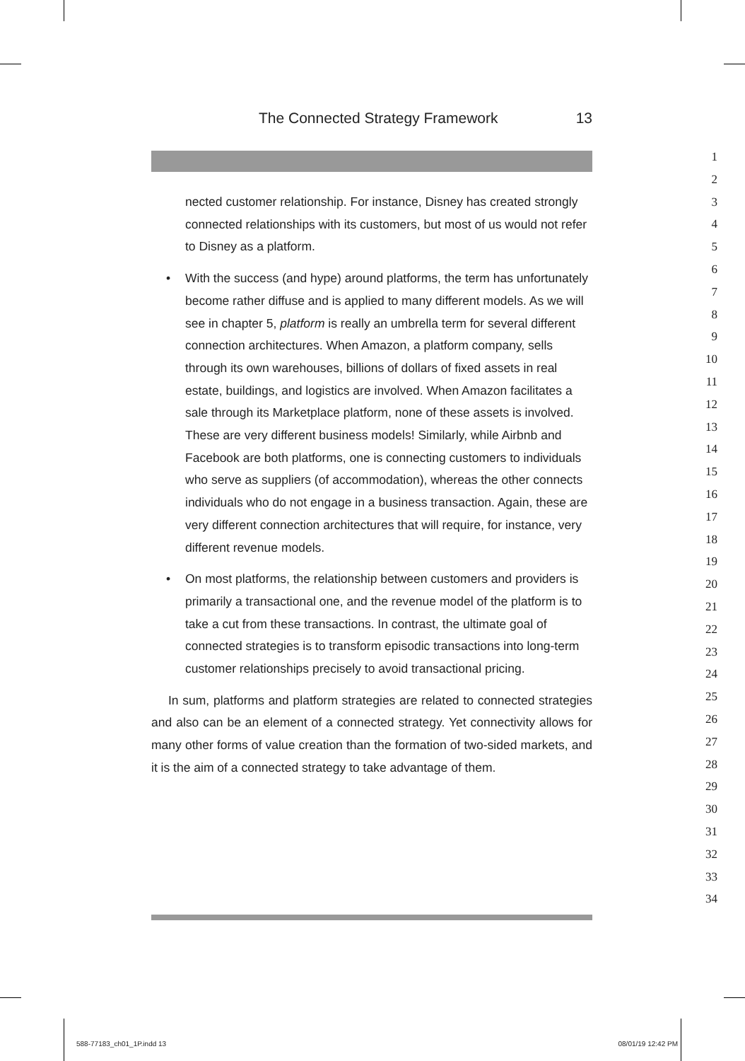The Connected Strategy Framework 13
nected customer relationship. For instance, Disney has created strongly connected relationships with its customers, but most of us would not refer to Disney as a platform.
• With the success (and hype) around platforms, the term has unfortunately become rather diffuse and is applied to many different models. As we will see in chapter 5, platform is really an umbrella term for several different connection architectures. When Amazon, a platform company, sells through its own warehouses, billions of dollars of fixed assets in real estate, buildings, and logistics are involved. When Amazon facilitates a sale through its Marketplace platform, none of these assets is involved. These are very different business models! Similarly, while Airbnb and Facebook are both platforms, one is connecting customers to individuals who serve as suppliers (of accommodation), whereas the other connects individuals who do not engage in a business transaction. Again, these are very different connection architectures that will require, for instance, very different revenue models.
• On most platforms, the relationship between customers and providers is primarily a transactional one, and the revenue model of the platform is to take a cut from these transactions. In contrast, the ultimate goal of connected strategies is to transform episodic transactions into long-term customer relationships precisely to avoid transactional pricing.
In sum, platforms and platform strategies are related to connected strategies and also can be an element of a connected strategy. Yet connectivity allows for many other forms of value creation than the formation of two-sided markets, and it is the aim of a connected strategy to take advantage of them.
1
2
3
4
5
6
7
8
9
10
11
12
13
14
15
16
17
18
19
20
21
22
23
24
25
26
27
28
29
30
31
32
33
34
588-77183_ch01_1P.indd 13 08/01/19 12:42 PM